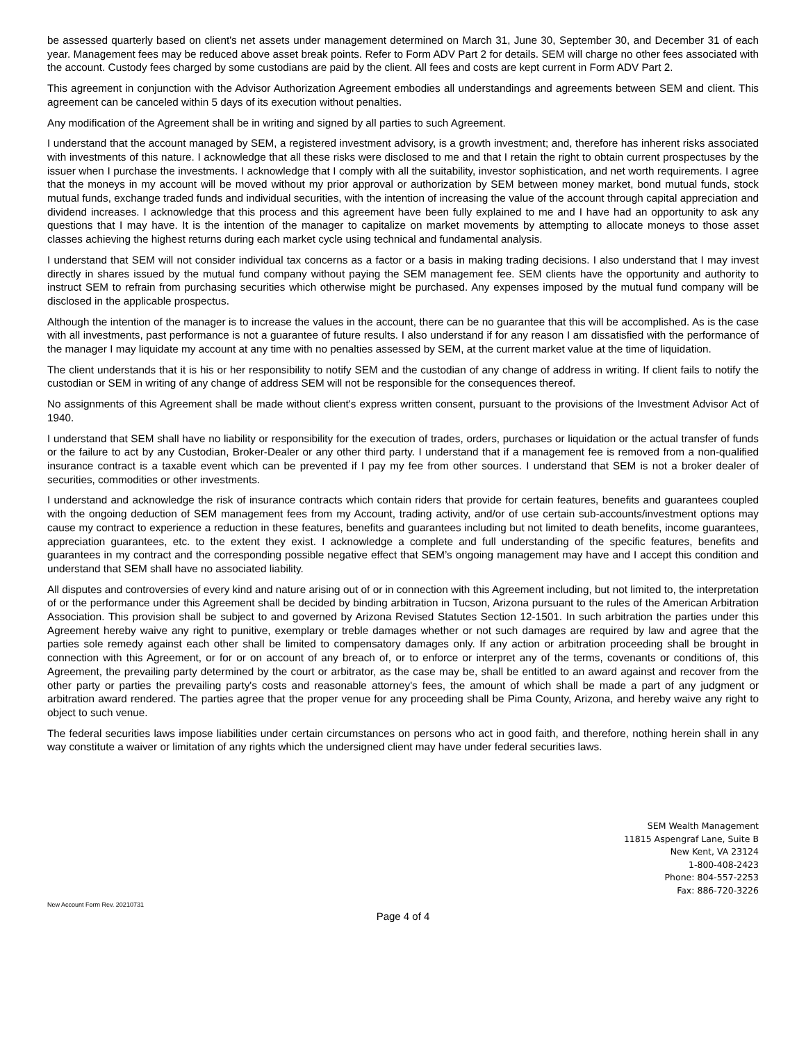be assessed quarterly based on client's net assets under management determined on March 31, June 30, September 30, and December 31 of each year. Management fees may be reduced above asset break points. Refer to Form ADV Part 2 for details. SEM will charge no other fees associated with the account. Custody fees charged by some custodians are paid by the client. All fees and costs are kept current in Form ADV Part 2.
This agreement in conjunction with the Advisor Authorization Agreement embodies all understandings and agreements between SEM and client. This agreement can be canceled within 5 days of its execution without penalties.
Any modification of the Agreement shall be in writing and signed by all parties to such Agreement.
I understand that the account managed by SEM, a registered investment advisory, is a growth investment; and, therefore has inherent risks associated with investments of this nature. I acknowledge that all these risks were disclosed to me and that I retain the right to obtain current prospectuses by the issuer when I purchase the investments. I acknowledge that I comply with all the suitability, investor sophistication, and net worth requirements. I agree that the moneys in my account will be moved without my prior approval or authorization by SEM between money market, bond mutual funds, stock mutual funds, exchange traded funds and individual securities, with the intention of increasing the value of the account through capital appreciation and dividend increases. I acknowledge that this process and this agreement have been fully explained to me and I have had an opportunity to ask any questions that I may have. It is the intention of the manager to capitalize on market movements by attempting to allocate moneys to those asset classes achieving the highest returns during each market cycle using technical and fundamental analysis.
I understand that SEM will not consider individual tax concerns as a factor or a basis in making trading decisions. I also understand that I may invest directly in shares issued by the mutual fund company without paying the SEM management fee. SEM clients have the opportunity and authority to instruct SEM to refrain from purchasing securities which otherwise might be purchased. Any expenses imposed by the mutual fund company will be disclosed in the applicable prospectus.
Although the intention of the manager is to increase the values in the account, there can be no guarantee that this will be accomplished. As is the case with all investments, past performance is not a guarantee of future results. I also understand if for any reason I am dissatisfied with the performance of the manager I may liquidate my account at any time with no penalties assessed by SEM, at the current market value at the time of liquidation.
The client understands that it is his or her responsibility to notify SEM and the custodian of any change of address in writing. If client fails to notify the custodian or SEM in writing of any change of address SEM will not be responsible for the consequences thereof.
No assignments of this Agreement shall be made without client's express written consent, pursuant to the provisions of the Investment Advisor Act of 1940.
I understand that SEM shall have no liability or responsibility for the execution of trades, orders, purchases or liquidation or the actual transfer of funds or the failure to act by any Custodian, Broker-Dealer or any other third party. I understand that if a management fee is removed from a non-qualified insurance contract is a taxable event which can be prevented if I pay my fee from other sources. I understand that SEM is not a broker dealer of securities, commodities or other investments.
I understand and acknowledge the risk of insurance contracts which contain riders that provide for certain features, benefits and guarantees coupled with the ongoing deduction of SEM management fees from my Account, trading activity, and/or of use certain sub-accounts/investment options may cause my contract to experience a reduction in these features, benefits and guarantees including but not limited to death benefits, income guarantees, appreciation guarantees, etc. to the extent they exist. I acknowledge a complete and full understanding of the specific features, benefits and guarantees in my contract and the corresponding possible negative effect that SEM’s ongoing management may have and I accept this condition and understand that SEM shall have no associated liability.
All disputes and controversies of every kind and nature arising out of or in connection with this Agreement including, but not limited to, the interpretation of or the performance under this Agreement shall be decided by binding arbitration in Tucson, Arizona pursuant to the rules of the American Arbitration Association. This provision shall be subject to and governed by Arizona Revised Statutes Section 12-1501. In such arbitration the parties under this Agreement hereby waive any right to punitive, exemplary or treble damages whether or not such damages are required by law and agree that the parties sole remedy against each other shall be limited to compensatory damages only. If any action or arbitration proceeding shall be brought in connection with this Agreement, or for or on account of any breach of, or to enforce or interpret any of the terms, covenants or conditions of, this Agreement, the prevailing party determined by the court or arbitrator, as the case may be, shall be entitled to an award against and recover from the other party or parties the prevailing party's costs and reasonable attorney's fees, the amount of which shall be made a part of any judgment or arbitration award rendered. The parties agree that the proper venue for any proceeding shall be Pima County, Arizona, and hereby waive any right to object to such venue.
The federal securities laws impose liabilities under certain circumstances on persons who act in good faith, and therefore, nothing herein shall in any way constitute a waiver or limitation of any rights which the undersigned client may have under federal securities laws.
SEM Wealth Management
11815 Aspengraf Lane, Suite B
New Kent, VA 23124
1-800-408-2423
Phone: 804-557-2253
Fax: 886-720-3226
New Account Form Rev. 20210731
Page 4 of 4